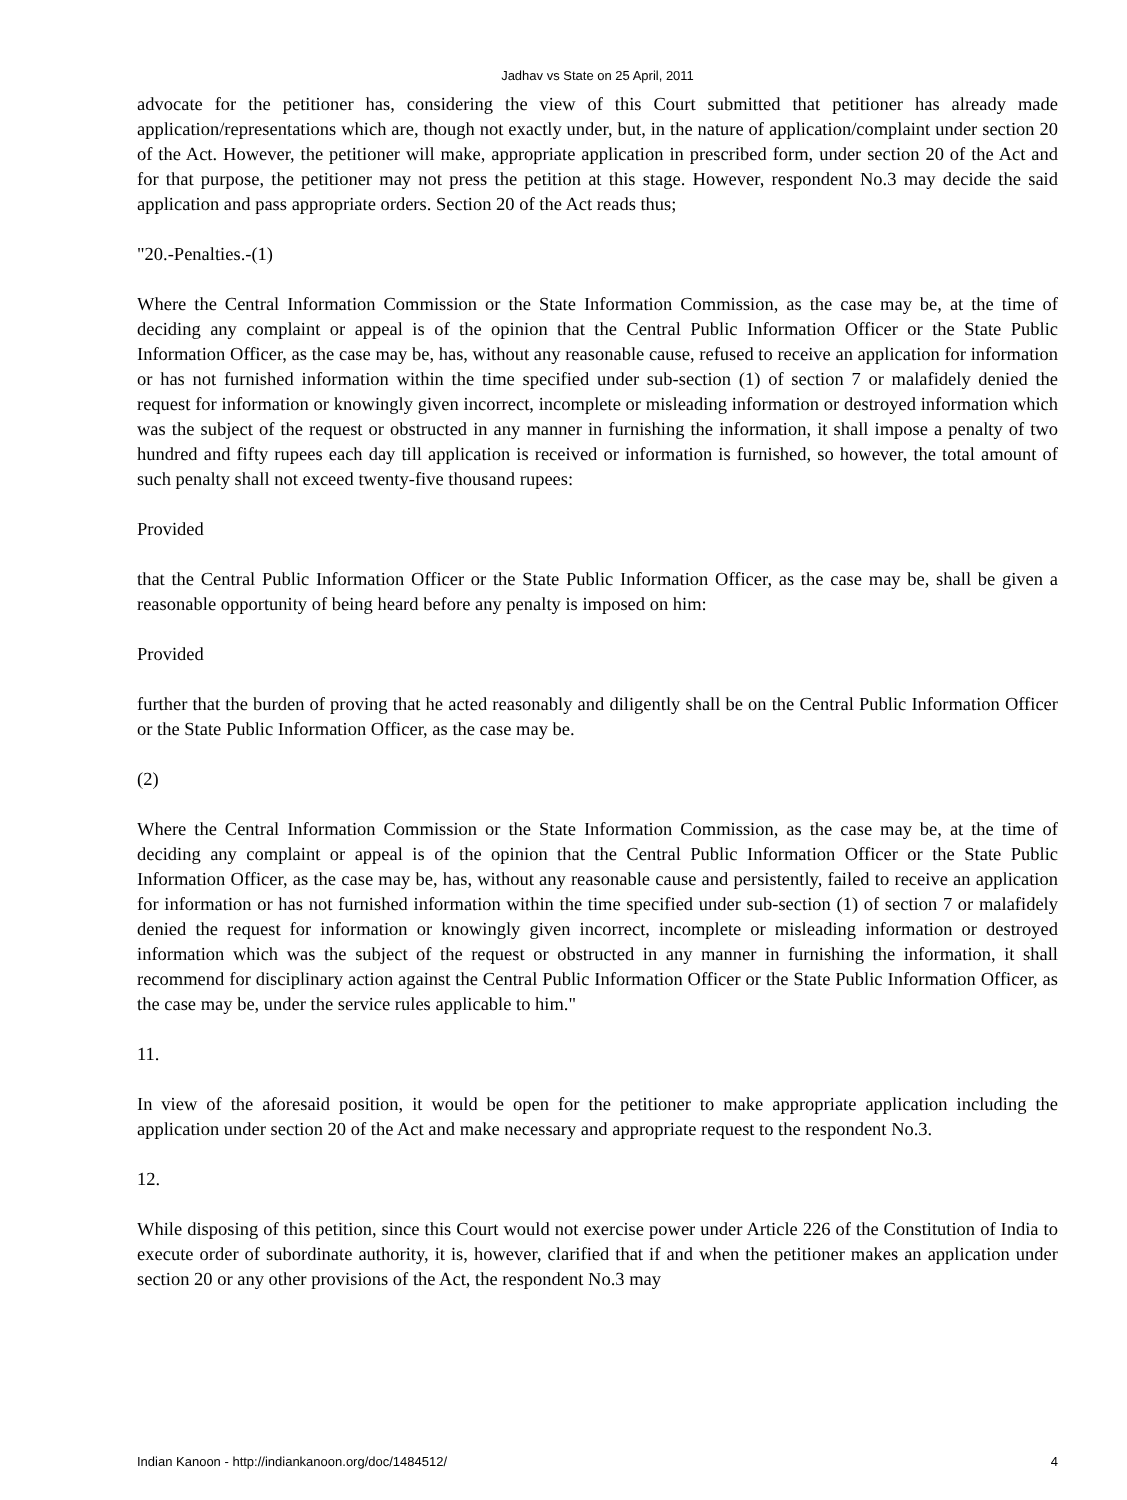Jadhav vs State on 25 April, 2011
advocate for the petitioner has, considering the view of this Court submitted that petitioner has already made application/representations which are, though not exactly under, but, in the nature of application/complaint under section 20 of the Act. However, the petitioner will make, appropriate application in prescribed form, under section 20 of the Act and for that purpose, the petitioner may not press the petition at this stage. However, respondent No.3 may decide the said application and pass appropriate orders. Section 20 of the Act reads thus;
"20.-Penalties.-(1)
Where the Central Information Commission or the State Information Commission, as the case may be, at the time of deciding any complaint or appeal is of the opinion that the Central Public Information Officer or the State Public Information Officer, as the case may be, has, without any reasonable cause, refused to receive an application for information or has not furnished information within the time specified under sub-section (1) of section 7 or malafidely denied the request for information or knowingly given incorrect, incomplete or misleading information or destroyed information which was the subject of the request or obstructed in any manner in furnishing the information, it shall impose a penalty of two hundred and fifty rupees each day till application is received or information is furnished, so however, the total amount of such penalty shall not exceed twenty-five thousand rupees:
Provided
that the Central Public Information Officer or the State Public Information Officer, as the case may be, shall be given a reasonable opportunity of being heard before any penalty is imposed on him:
Provided
further that the burden of proving that he acted reasonably and diligently shall be on the Central Public Information Officer or the State Public Information Officer, as the case may be.
(2)
Where the Central Information Commission or the State Information Commission, as the case may be, at the time of deciding any complaint or appeal is of the opinion that the Central Public Information Officer or the State Public Information Officer, as the case may be, has, without any reasonable cause and persistently, failed to receive an application for information or has not furnished information within the time specified under sub-section (1) of section 7 or malafidely denied the request for information or knowingly given incorrect, incomplete or misleading information or destroyed information which was the subject of the request or obstructed in any manner in furnishing the information, it shall recommend for disciplinary action against the Central Public Information Officer or the State Public Information Officer, as the case may be, under the service rules applicable to him."
11.
In view of the aforesaid position, it would be open for the petitioner to make appropriate application including the application under section 20 of the Act and make necessary and appropriate request to the respondent No.3.
12.
While disposing of this petition, since this Court would not exercise power under Article 226 of the Constitution of India to execute order of subordinate authority, it is, however, clarified that if and when the petitioner makes an application under section 20 or any other provisions of the Act, the respondent No.3 may
Indian Kanoon - http://indiankanoon.org/doc/1484512/ 4